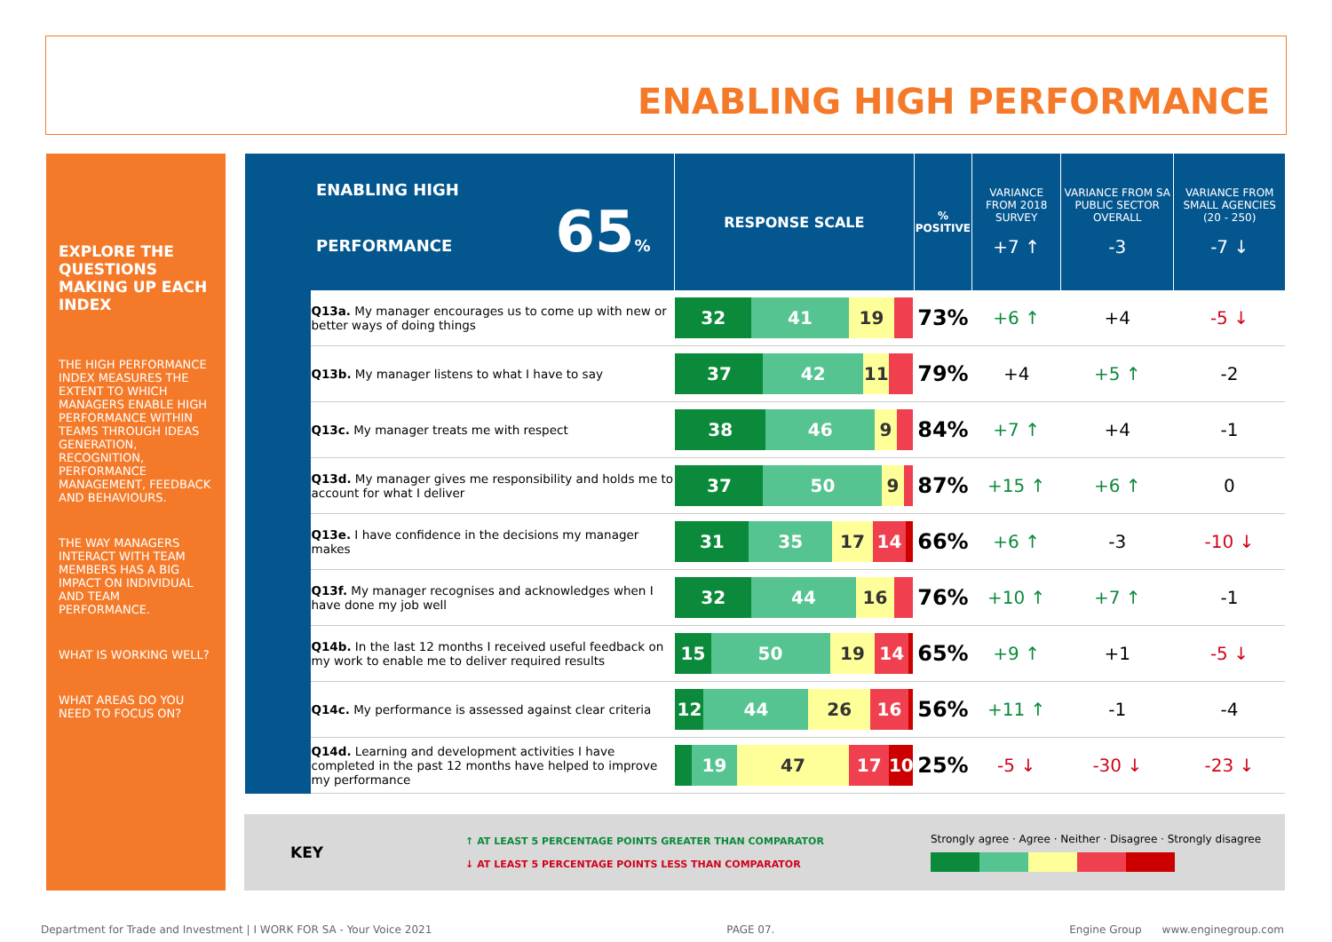ENABLING HIGH PERFORMANCE
EXPLORE THE QUESTIONS MAKING UP EACH INDEX
THE HIGH PERFORMANCE INDEX MEASURES THE EXTENT TO WHICH MANAGERS ENABLE HIGH PERFORMANCE WITHIN TEAMS THROUGH IDEAS GENERATION, RECOGNITION, PERFORMANCE MANAGEMENT, FEEDBACK AND BEHAVIOURS.
THE WAY MANAGERS INTERACT WITH TEAM MEMBERS HAS A BIG IMPACT ON INDIVIDUAL AND TEAM PERFORMANCE.
WHAT IS WORKING WELL?
WHAT AREAS DO YOU NEED TO FOCUS ON?
| ENABLING HIGH PERFORMANCE 65 % | | RESPONSE SCALE | % POSITIVE | VARIANCE FROM 2018 SURVEY +7 ↑ | VARIANCE FROM SA PUBLIC SECTOR OVERALL -3 | VARIANCE FROM SMALL AGENCIES (20 - 250) -7 ↓ |
| --- | --- | --- | --- | --- | --- | --- |
| | Q13a. My manager encourages us to come up with new or better ways of doing things | 32 41 19 | 73% | +6 ↑ | +4 | -5 ↓ |
| | Q13b. My manager listens to what I have to say | 37 42 11 | 79% | +4 | +5 ↑ | -2 |
| | Q13c. My manager treats me with respect | 38 46 9 | 84% | +7 ↑ | +4 | -1 |
| | Q13d. My manager gives me responsibility and holds me to account for what I deliver | 37 50 9 | 87% | +15 ↑ | +6 ↑ | 0 |
| | Q13e. I have confidence in the decisions my manager makes | 31 35 17 14 | 66% | +6 ↑ | -3 | -10 ↓ |
| | Q13f. My manager recognises and acknowledges when I have done my job well | 32 44 16 | 76% | +10 ↑ | +7 ↑ | -1 |
| | Q14b. In the last 12 months I received useful feedback on my work to enable me to deliver required results | 15 50 19 14 | 65% | +9 ↑ | +1 | -5 ↓ |
| | Q14c. My performance is assessed against clear criteria | 12 44 26 16 | 56% | +11 ↑ | -1 | -4 |
| | Q14d. Learning and development activities I have completed in the past 12 months have helped to improve my performance | 19 47 17 10 | 25% | -5 ↓ | -30 ↓ | -23 ↓ |
KEY
↑ AT LEAST 5 PERCENTAGE POINTS GREATER THAN COMPARATOR
↓ AT LEAST 5 PERCENTAGE POINTS LESS THAN COMPARATOR
Strongly agree · Agree · Neither · Disagree · Strongly disagree
Department for Trade and Investment | I WORK FOR SA - Your Voice 2021 PAGE 07. Engine Group www.enginegroup.com